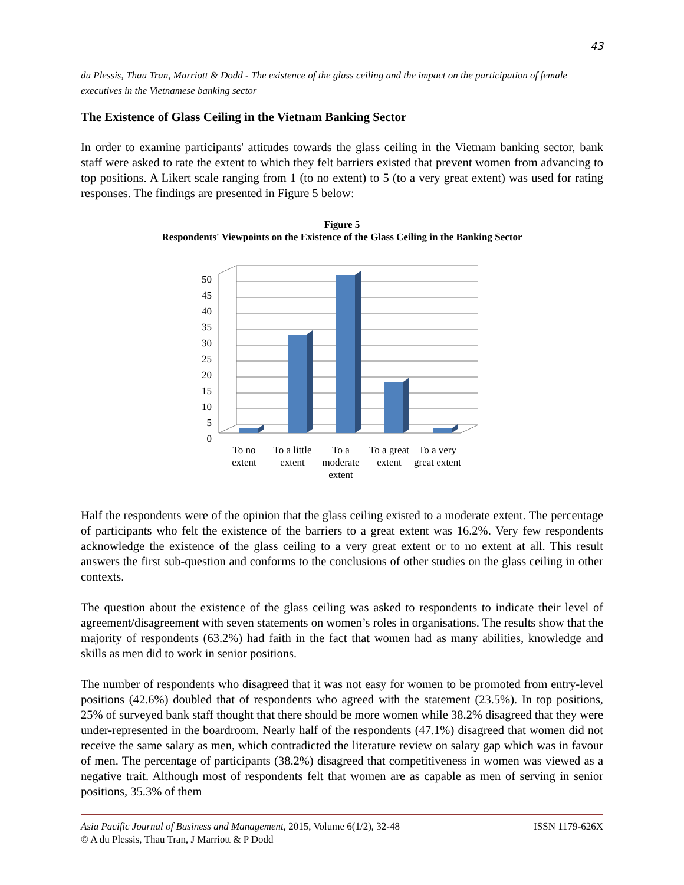43
du Plessis, Thau Tran, Marriott & Dodd - The existence of the glass ceiling and the impact on the participation of female executives in the Vietnamese banking sector
The Existence of Glass Ceiling in the Vietnam Banking Sector
In order to examine participants' attitudes towards the glass ceiling in the Vietnam banking sector, bank staff were asked to rate the extent to which they felt barriers existed that prevent women from advancing to top positions. A Likert scale ranging from 1 (to no extent) to 5 (to a very great extent) was used for rating responses. The findings are presented in Figure 5 below:
Figure 5
Respondents' Viewpoints on the Existence of the Glass Ceiling in the Banking Sector
50
45
40
35
30
25
20
15
10
5
0
To no extent
To a little extent
To a moderate extent
To a great extent
To a very great extent
Half the respondents were of the opinion that the glass ceiling existed to a moderate extent. The percentage of participants who felt the existence of the barriers to a great extent was 16.2%. Very few respondents acknowledge the existence of the glass ceiling to a very great extent or to no extent at all. This result answers the first sub-question and conforms to the conclusions of other studies on the glass ceiling in other contexts.
The question about the existence of the glass ceiling was asked to respondents to indicate their level of agreement/disagreement with seven statements on women’s roles in organisations. The results show that the majority of respondents (63.2%) had faith in the fact that women had as many abilities, knowledge and skills as men did to work in senior positions.
The number of respondents who disagreed that it was not easy for women to be promoted from entry-level positions (42.6%) doubled that of respondents who agreed with the statement (23.5%). In top positions, 25% of surveyed bank staff thought that there should be more women while 38.2% disagreed that they were under-represented in the boardroom. Nearly half of the respondents (47.1%) disagreed that women did not receive the same salary as men, which contradicted the literature review on salary gap which was in favour of men. The percentage of participants (38.2%) disagreed that competitiveness in women was viewed as a negative trait. Although most of respondents felt that women are as capable as men of serving in senior positions, 35.3% of them
Asia Pacific Journal of Business and Management, 2015, Volume 6(1/2), 32-48 ISSN 1179-626X
© A du Plessis, Thau Tran, J Marriott & P Dodd